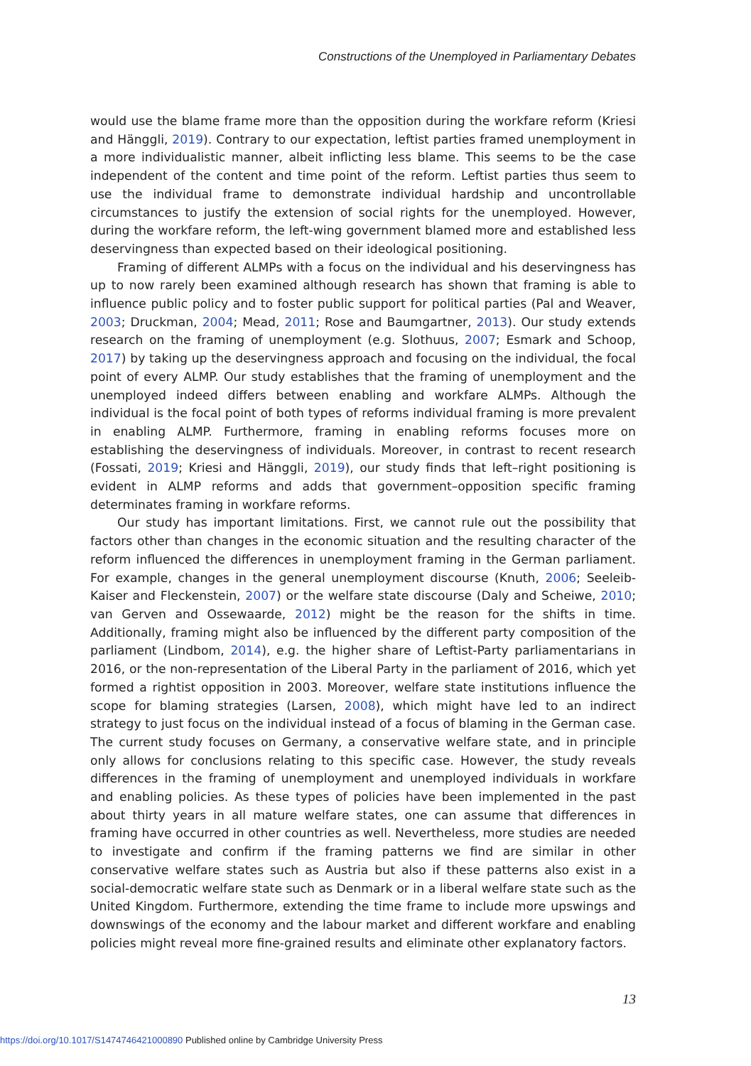Constructions of the Unemployed in Parliamentary Debates
would use the blame frame more than the opposition during the workfare reform (Kriesi and Hänggli, 2019). Contrary to our expectation, leftist parties framed unemployment in a more individualistic manner, albeit inflicting less blame. This seems to be the case independent of the content and time point of the reform. Leftist parties thus seem to use the individual frame to demonstrate individual hardship and uncontrollable circumstances to justify the extension of social rights for the unemployed. However, during the workfare reform, the left-wing government blamed more and established less deservingness than expected based on their ideological positioning.
Framing of different ALMPs with a focus on the individual and his deservingness has up to now rarely been examined although research has shown that framing is able to influence public policy and to foster public support for political parties (Pal and Weaver, 2003; Druckman, 2004; Mead, 2011; Rose and Baumgartner, 2013). Our study extends research on the framing of unemployment (e.g. Slothuus, 2007; Esmark and Schoop, 2017) by taking up the deservingness approach and focusing on the individual, the focal point of every ALMP. Our study establishes that the framing of unemployment and the unemployed indeed differs between enabling and workfare ALMPs. Although the individual is the focal point of both types of reforms individual framing is more prevalent in enabling ALMP. Furthermore, framing in enabling reforms focuses more on establishing the deservingness of individuals. Moreover, in contrast to recent research (Fossati, 2019; Kriesi and Hänggli, 2019), our study finds that left–right positioning is evident in ALMP reforms and adds that government–opposition specific framing determinates framing in workfare reforms.
Our study has important limitations. First, we cannot rule out the possibility that factors other than changes in the economic situation and the resulting character of the reform influenced the differences in unemployment framing in the German parliament. For example, changes in the general unemployment discourse (Knuth, 2006; Seeleib-Kaiser and Fleckenstein, 2007) or the welfare state discourse (Daly and Scheiwe, 2010; van Gerven and Ossewaarde, 2012) might be the reason for the shifts in time. Additionally, framing might also be influenced by the different party composition of the parliament (Lindbom, 2014), e.g. the higher share of Leftist-Party parliamentarians in 2016, or the non-representation of the Liberal Party in the parliament of 2016, which yet formed a rightist opposition in 2003. Moreover, welfare state institutions influence the scope for blaming strategies (Larsen, 2008), which might have led to an indirect strategy to just focus on the individual instead of a focus of blaming in the German case. The current study focuses on Germany, a conservative welfare state, and in principle only allows for conclusions relating to this specific case. However, the study reveals differences in the framing of unemployment and unemployed individuals in workfare and enabling policies. As these types of policies have been implemented in the past about thirty years in all mature welfare states, one can assume that differences in framing have occurred in other countries as well. Nevertheless, more studies are needed to investigate and confirm if the framing patterns we find are similar in other conservative welfare states such as Austria but also if these patterns also exist in a social-democratic welfare state such as Denmark or in a liberal welfare state such as the United Kingdom. Furthermore, extending the time frame to include more upswings and downswings of the economy and the labour market and different workfare and enabling policies might reveal more fine-grained results and eliminate other explanatory factors.
13
https://doi.org/10.1017/S1474746421000890 Published online by Cambridge University Press